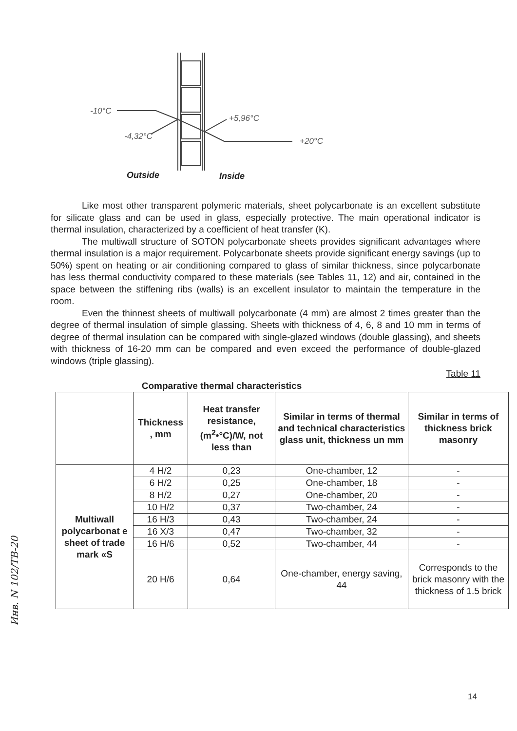-10°C
-4,32°C
+5,96°C
+20°C
Outside
Inside
Like most other transparent polymeric materials, sheet polycarbonate is an excellent substitute for silicate glass and can be used in glass, especially protective. The main operational indicator is thermal insulation, characterized by a coefficient of heat transfer (K).
The multiwall structure of SOTON polycarbonate sheets provides significant advantages where thermal insulation is a major requirement. Polycarbonate sheets provide significant energy savings (up to 50%) spent on heating or air conditioning compared to glass of similar thickness, since polycarbonate has less thermal conductivity compared to these materials (see Tables 11, 12) and air, contained in the space between the stiffening ribs (walls) is an excellent insulator to maintain the temperature in the room.
Even the thinnest sheets of multiwall polycarbonate (4 mm) are almost 2 times greater than the degree of thermal insulation of simple glassing. Sheets with thickness of 4, 6, 8 and 10 mm in terms of degree of thermal insulation can be compared with single-glazed windows (double glassing), and sheets with thickness of 16-20 mm can be compared and even exceed the performance of double-glazed windows (triple glassing).
Table 11
Comparative thermal characteristics
| | Thickness , mm | Heat transfer resistance, (m<sup>2</sup>•°C)/W, not less than | Similar in terms of thermal and technical characteristics glass unit, thickness un mm | Similar in terms of thickness brick masonry |
| --- | --- | --- | --- | --- |
| Multiwall polycarbonat e sheet of trade mark «S | 4 H/2 | 0,23 | One-chamber, 12 | - |
| | 6 H/2 | 0,25 | One-chamber, 18 | - |
| | 8 H/2 | 0,27 | One-chamber, 20 | - |
| | 10 H/2 | 0,37 | Two-chamber, 24 | - |
| | 16 H/3 | 0,43 | Two-chamber, 24 | - |
| | 16 X/3 | 0,47 | Two-chamber, 32 | - |
| | 16 H/6 | 0,52 | Two-chamber, 44 | - |
| | 20 H/6 | 0,64 | One-chamber, energy saving, 44 | Corresponds to the brick masonry with the thickness of 1.5 brick |
Инв. N 102/ТВ-20
14